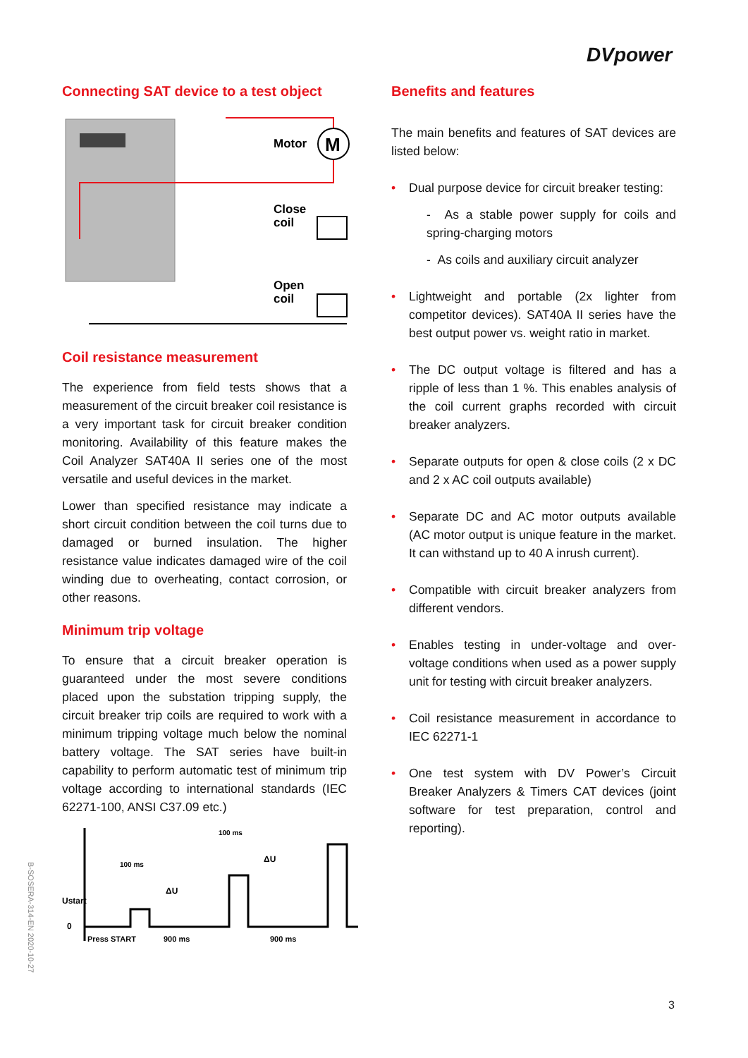DVpower
B-SOSERA-314-EN 2020-10-27
Connecting SAT device to a test object
M
Motor
Close
coil
Open
coil
Coil resistance measurement
The experience from field tests shows that a measurement of the circuit breaker coil resistance is a very important task for circuit breaker condition monitoring. Availability of this feature makes the Coil Analyzer SAT40A II series one of the most versatile and useful devices in the market.
Lower than specified resistance may indicate a short circuit condition between the coil turns due to damaged or burned insulation. The higher resistance value indicates damaged wire of the coil winding due to overheating, contact corrosion, or other reasons.
Minimum trip voltage
To ensure that a circuit breaker operation is guaranteed under the most severe conditions placed upon the substation tripping supply, the circuit breaker trip coils are required to work with a minimum tripping voltage much below the nominal battery voltage. The SAT series have built-in capability to perform automatic test of minimum trip voltage according to international standards (IEC 62271-100, ANSI C37.09 etc.)
Ustart
0
Press START
900 ms
900 ms
100 ms
100 ms
ΔU
ΔU
Benefits and features
The main benefits and features of SAT devices are listed below:
• Dual purpose device for circuit breaker testing:
- As a stable power supply for coils and spring-charging motors
- As coils and auxiliary circuit analyzer
• Lightweight and portable (2x lighter from competitor devices). SAT40A II series have the best output power vs. weight ratio in market.
• The DC output voltage is filtered and has a ripple of less than 1 %. This enables analysis of the coil current graphs recorded with circuit breaker analyzers.
• Separate outputs for open & close coils (2 x DC and 2 x AC coil outputs available)
• Separate DC and AC motor outputs available (AC motor output is unique feature in the market. It can withstand up to 40 A inrush current).
• Compatible with circuit breaker analyzers from different vendors.
• Enables testing in under-voltage and over-voltage conditions when used as a power supply unit for testing with circuit breaker analyzers.
• Coil resistance measurement in accordance to IEC 62271-1
• One test system with DV Power’s Circuit Breaker Analyzers & Timers CAT devices (joint software for test preparation, control and reporting).
3